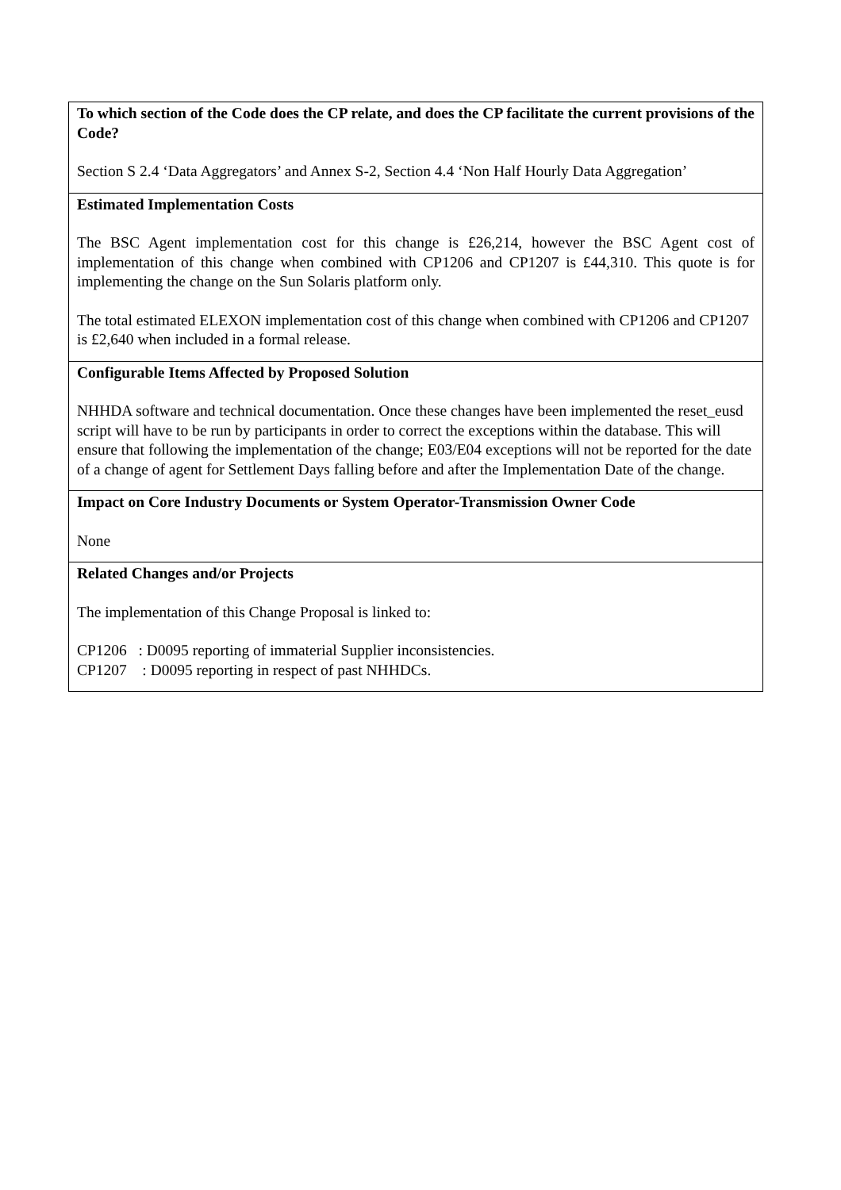| To which section of the Code does the CP relate, and does the CP facilitate the current provisions of the Code? Section S 2.4 ‘Data Aggregators’ and Annex S-2, Section 4.4 ‘Non Half Hourly Data Aggregation’ |
| Estimated Implementation Costs The BSC Agent implementation cost for this change is £26,214, however the BSC Agent cost of implementation of this change when combined with CP1206 and CP1207 is £44,310. This quote is for implementing the change on the Sun Solaris platform only. The total estimated ELEXON implementation cost of this change when combined with CP1206 and CP1207 is £2,640 when included in a formal release. |
| Configurable Items Affected by Proposed Solution NHHDA software and technical documentation. Once these changes have been implemented the reset_eusd script will have to be run by participants in order to correct the exceptions within the database. This will ensure that following the implementation of the change; E03/E04 exceptions will not be reported for the date of a change of agent for Settlement Days falling before and after the Implementation Date of the change. |
| Impact on Core Industry Documents or System Operator-Transmission Owner Code None |
| Related Changes and/or Projects The implementation of this Change Proposal is linked to: CP1206 : D0095 reporting of immaterial Supplier inconsistencies. CP1207 : D0095 reporting in respect of past NHHDCs. |